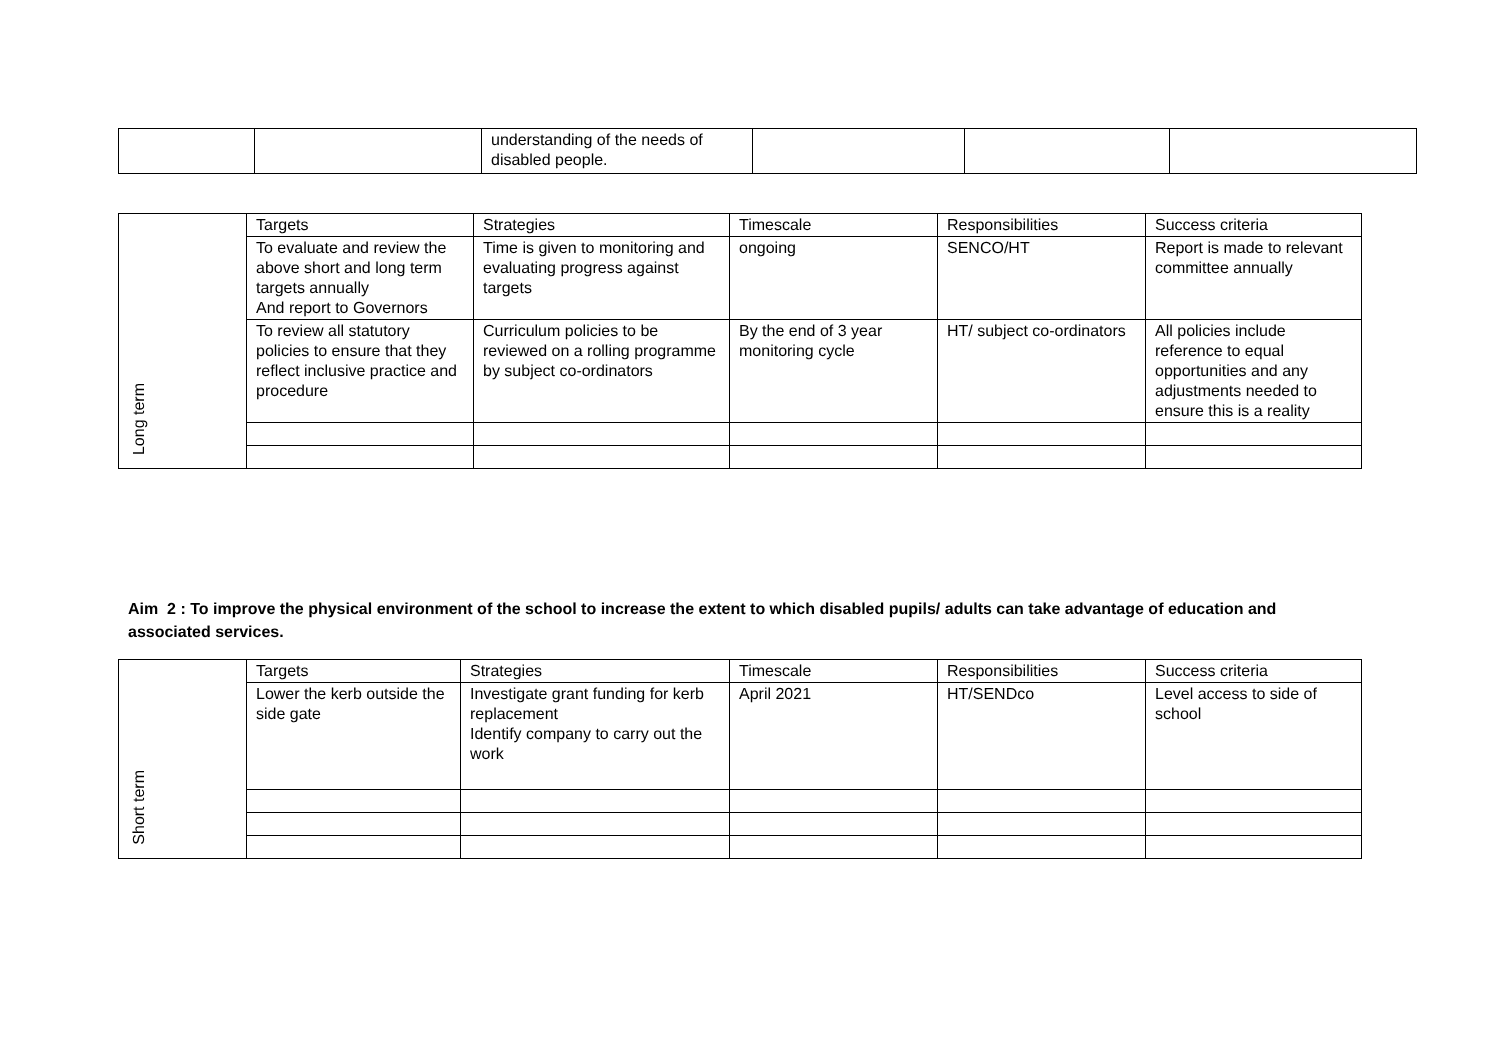| | | understanding of the needs of disabled people. | | | |
| Long term | Targets | Strategies | Timescale | Responsibilities | Success criteria |
| | To evaluate and review the above short and long term targets annually And report to Governors | Time is given to monitoring and evaluating progress against targets | ongoing | SENCO/HT | Report is made to relevant committee annually |
| | To review all statutory policies to ensure that they reflect inclusive practice and procedure | Curriculum policies to be reviewed on a rolling programme by subject co-ordinators | By the end of 3 year monitoring cycle | HT/ subject co-ordinators | All policies include reference to equal opportunities and any adjustments needed to ensure this is a reality |
Aim 2 : To improve the physical environment of the school to increase the extent to which disabled pupils/ adults can take advantage of education and associated services.
| Short term | Targets | Strategies | Timescale | Responsibilities | Success criteria |
| | Lower the kerb outside the side gate | Investigate grant funding for kerb replacement Identify company to carry out the work | April 2021 | HT/SENDco | Level access to side of school |